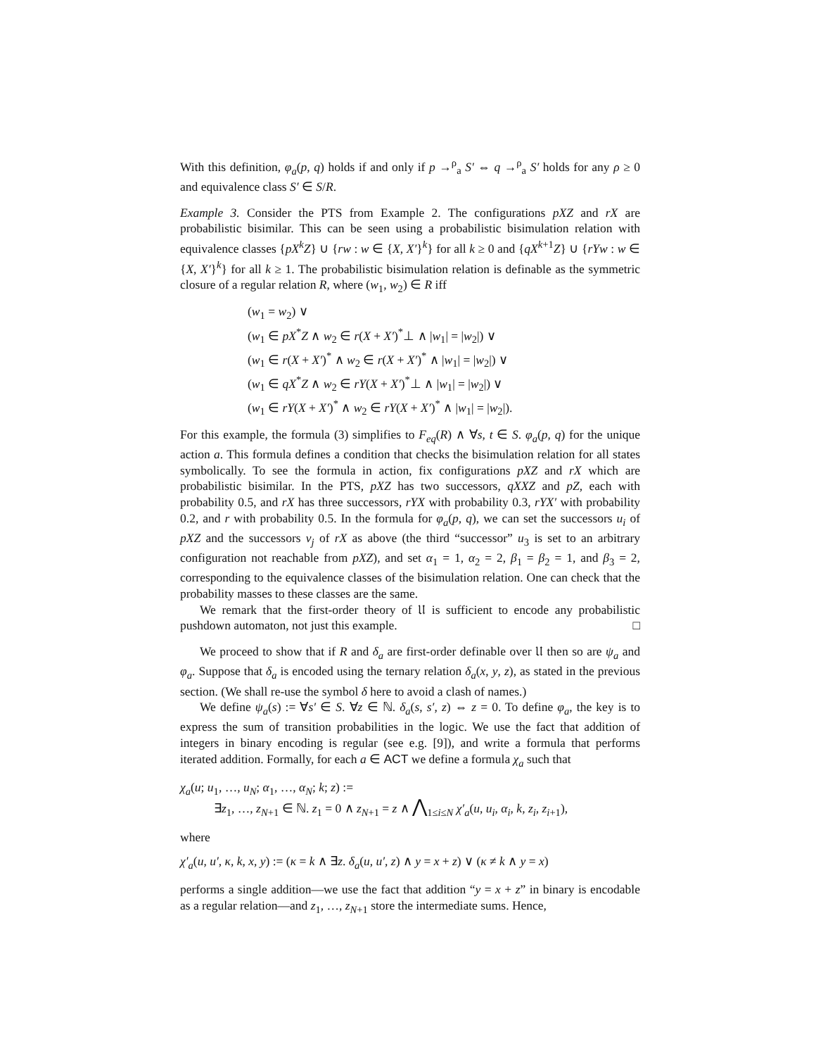With this definition, φ<sub>a</sub>(p, q) holds if and only if p →<sup>ρ</sup><sub>a</sub> S′ ⇔ q →<sup>ρ</sup><sub>a</sub> S′ holds for any ρ ≥ 0 and equivalence class S′ ∈ S/R.
Example 3. Consider the PTS from Example 2. The configurations pXZ and rX are probabilistic bisimilar. This can be seen using a probabilistic bisimulation relation with equivalence classes {pX<sup>k</sup>Z} ∪ {rw : w ∈ {X, X′}<sup>k</sup>} for all k ≥ 0 and {qX<sup>k+1</sup>Z} ∪ {rYw : w ∈ {X, X′}<sup>k</sup>} for all k ≥ 1. The probabilistic bisimulation relation is definable as the symmetric closure of a regular relation R, where (w<sub>1</sub>, w<sub>2</sub>) ∈ R iff
(w<sub>1</sub> = w<sub>2</sub>) ∨
(w<sub>1</sub> ∈ pX<sup>*</sup>Z ∧ w<sub>2</sub> ∈ r(X + X′)<sup>*</sup>⊥ ∧ |w<sub>1</sub>| = |w<sub>2</sub>|) ∨
(w<sub>1</sub> ∈ r(X + X′)<sup>*</sup> ∧ w<sub>2</sub> ∈ r(X + X′)<sup>*</sup> ∧ |w<sub>1</sub>| = |w<sub>2</sub>|) ∨
(w<sub>1</sub> ∈ qX<sup>*</sup>Z ∧ w<sub>2</sub> ∈ rY(X + X′)<sup>*</sup>⊥ ∧ |w<sub>1</sub>| = |w<sub>2</sub>|) ∨
(w<sub>1</sub> ∈ rY(X + X′)<sup>*</sup> ∧ w<sub>2</sub> ∈ rY(X + X′)<sup>*</sup> ∧ |w<sub>1</sub>| = |w<sub>2</sub>|).
For this example, the formula (3) simplifies to F<sub>eq</sub>(R) ∧ ∀s, t ∈ S. φ<sub>a</sub>(p, q) for the unique action a. This formula defines a condition that checks the bisimulation relation for all states symbolically. To see the formula in action, fix configurations pXZ and rX which are probabilistic bisimilar. In the PTS, pXZ has two successors, qXXZ and pZ, each with probability 0.5, and rX has three successors, rYX with probability 0.3, rYX′ with probability 0.2, and r with probability 0.5. In the formula for φ<sub>a</sub>(p, q), we can set the successors u<sub>i</sub> of pXZ and the successors v<sub>j</sub> of rX as above (the third “successor” u<sub>3</sub> is set to an arbitrary configuration not reachable from pXZ), and set α<sub>1</sub> = 1, α<sub>2</sub> = 2, β<sub>1</sub> = β<sub>2</sub> = 1, and β<sub>3</sub> = 2, corresponding to the equivalence classes of the bisimulation relation. One can check that the probability masses to these classes are the same.
We remark that the first-order theory of 𝔘 is sufficient to encode any probabilistic pushdown automaton, not just this example. □
We proceed to show that if R and δ<sub>a</sub> are first-order definable over 𝔘 then so are ψ<sub>a</sub> and φ<sub>a</sub>. Suppose that δ<sub>a</sub> is encoded using the ternary relation δ<sub>a</sub>(x, y, z), as stated in the previous section. (We shall re-use the symbol δ here to avoid a clash of names.)
We define ψ<sub>a</sub>(s) := ∀s′ ∈ S. ∀z ∈ ℕ. δ<sub>a</sub>(s, s′, z) ⇔ z = 0. To define φ<sub>a</sub>, the key is to express the sum of transition probabilities in the logic. We use the fact that addition of integers in binary encoding is regular (see e.g. [9]), and write a formula that performs iterated addition. Formally, for each a ∈ ACT we define a formula χ<sub>a</sub> such that
χ<sub>a</sub>(u; u<sub>1</sub>, …, u<sub>N</sub>; α<sub>1</sub>, …, α<sub>N</sub>; k; z) :=
∃z<sub>1</sub>, …, z<sub>N+1</sub> ∈ ℕ. z<sub>1</sub> = 0 ∧ z<sub>N+1</sub> = z ∧ ⋀<sub>1≤i≤N</sub> χ′<sub>a</sub>(u, u<sub>i</sub>, α<sub>i</sub>, k, z<sub>i</sub>, z<sub>i+1</sub>),
where
χ′<sub>a</sub>(u, u′, κ, k, x, y) := (κ = k ∧ ∃z. δ<sub>a</sub>(u, u′, z) ∧ y = x + z) ∨ (κ ≠ k ∧ y = x)
performs a single addition—we use the fact that addition “y = x + z” in binary is encodable as a regular relation—and z<sub>1</sub>, …, z<sub>N+1</sub> store the intermediate sums. Hence,